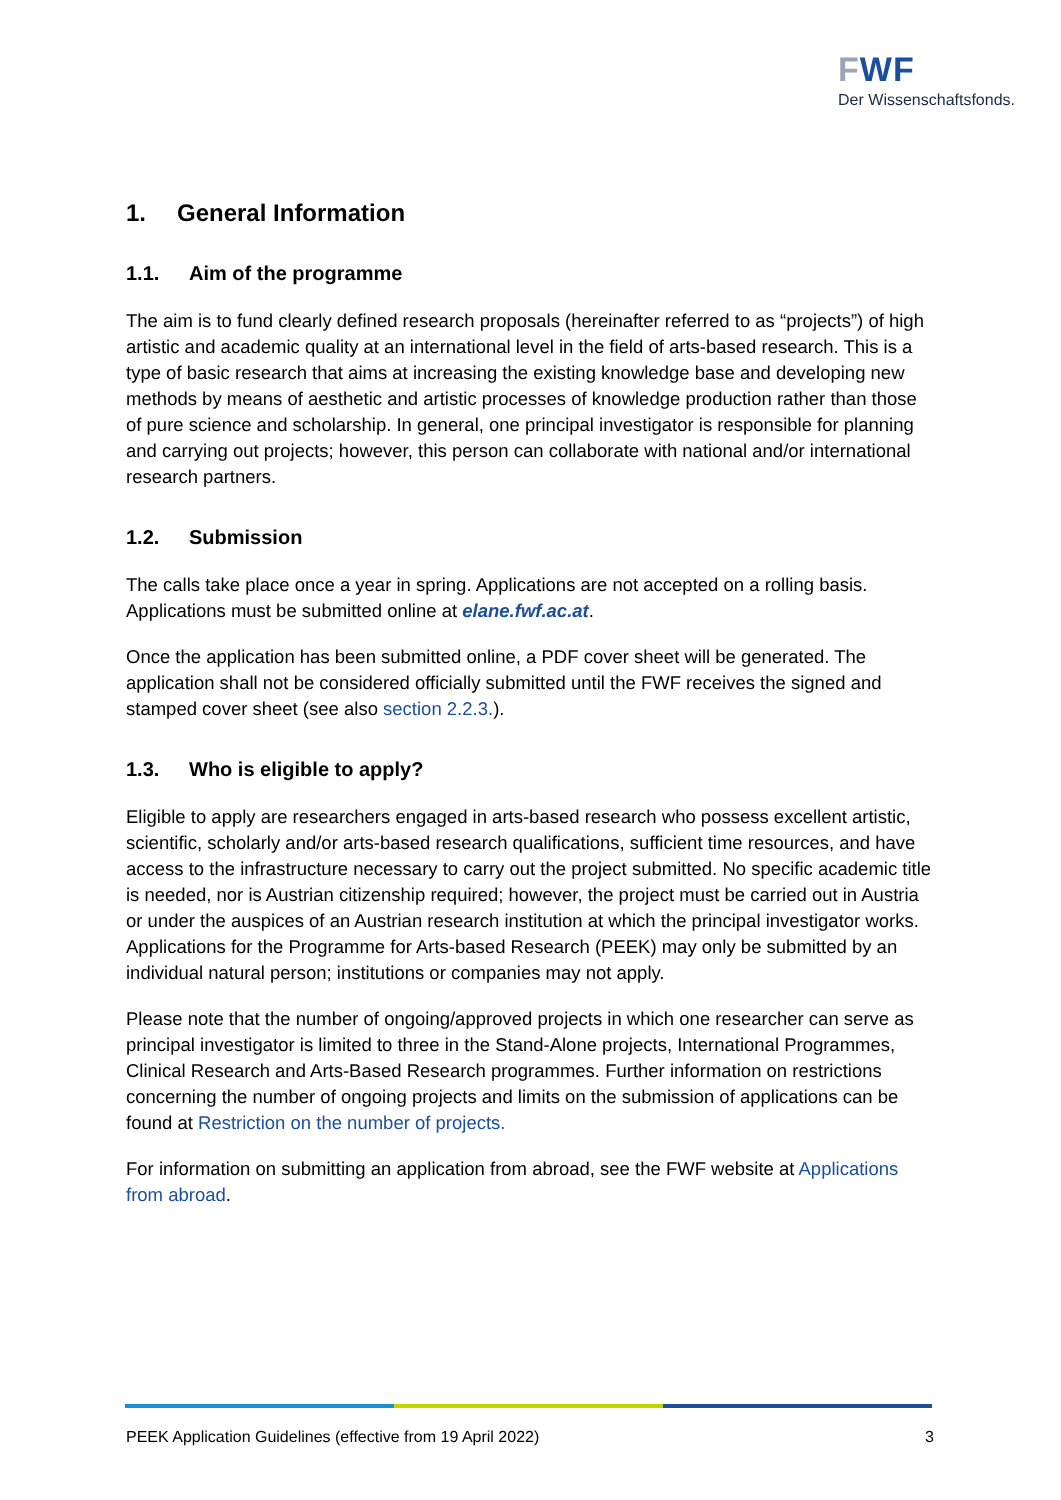FWF
Der Wissenschaftsfonds.
1. General Information
1.1. Aim of the programme
The aim is to fund clearly defined research proposals (hereinafter referred to as “projects”) of high artistic and academic quality at an international level in the field of arts-based research. This is a type of basic research that aims at increasing the existing knowledge base and developing new methods by means of aesthetic and artistic processes of knowledge production rather than those of pure science and scholarship. In general, one principal investigator is responsible for planning and carrying out projects; however, this person can collaborate with national and/or international research partners.
1.2. Submission
The calls take place once a year in spring. Applications are not accepted on a rolling basis. Applications must be submitted online at elane.fwf.ac.at.
Once the application has been submitted online, a PDF cover sheet will be generated. The application shall not be considered officially submitted until the FWF receives the signed and stamped cover sheet (see also section 2.2.3.).
1.3. Who is eligible to apply?
Eligible to apply are researchers engaged in arts-based research who possess excellent artistic, scientific, scholarly and/or arts-based research qualifications, sufficient time resources, and have access to the infrastructure necessary to carry out the project submitted. No specific academic title is needed, nor is Austrian citizenship required; however, the project must be carried out in Austria or under the auspices of an Austrian research institution at which the principal investigator works. Applications for the Programme for Arts-based Research (PEEK) may only be submitted by an individual natural person; institutions or companies may not apply.
Please note that the number of ongoing/approved projects in which one researcher can serve as principal investigator is limited to three in the Stand-Alone projects, International Programmes, Clinical Research and Arts-Based Research programmes. Further information on restrictions concerning the number of ongoing projects and limits on the submission of applications can be found at Restriction on the number of projects.
For information on submitting an application from abroad, see the FWF website at Applications from abroad.
PEEK Application Guidelines (effective from 19 April 2022) 3